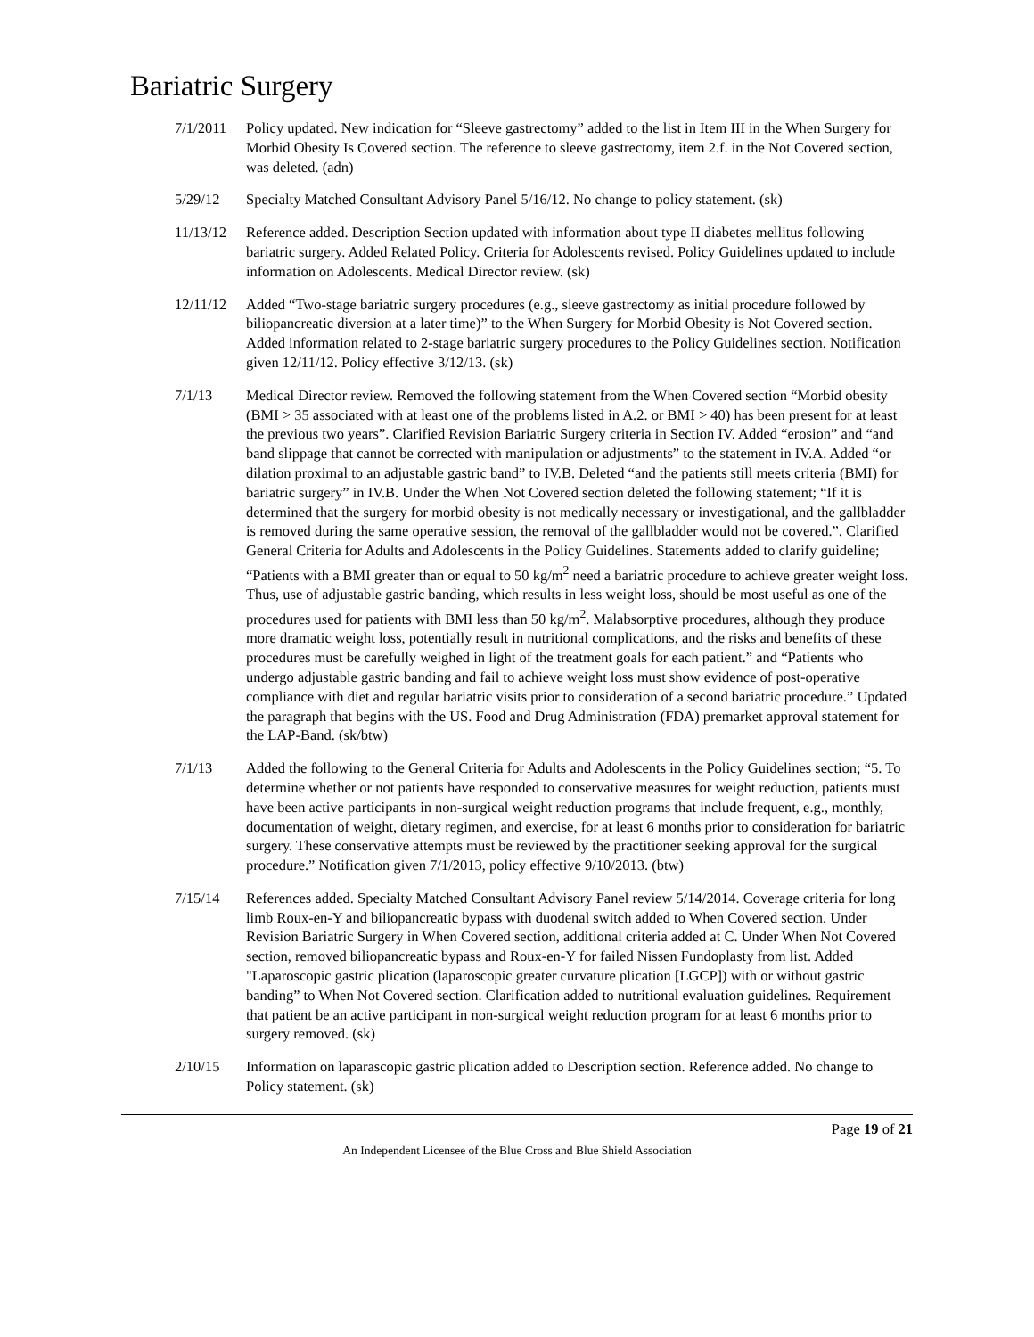Bariatric Surgery
7/1/2011 Policy updated. New indication for “Sleeve gastrectomy” added to the list in Item III in the When Surgery for Morbid Obesity Is Covered section. The reference to sleeve gastrectomy, item 2.f. in the Not Covered section, was deleted. (adn)
5/29/12 Specialty Matched Consultant Advisory Panel 5/16/12. No change to policy statement. (sk)
11/13/12 Reference added. Description Section updated with information about type II diabetes mellitus following bariatric surgery. Added Related Policy. Criteria for Adolescents revised. Policy Guidelines updated to include information on Adolescents. Medical Director review. (sk)
12/11/12 Added “Two-stage bariatric surgery procedures (e.g., sleeve gastrectomy as initial procedure followed by biliopancreatic diversion at a later time)” to the When Surgery for Morbid Obesity is Not Covered section. Added information related to 2-stage bariatric surgery procedures to the Policy Guidelines section. Notification given 12/11/12. Policy effective 3/12/13. (sk)
7/1/13 Medical Director review. Removed the following statement from the When Covered section “Morbid obesity (BMI > 35 associated with at least one of the problems listed in A.2. or BMI > 40) has been present for at least the previous two years”. Clarified Revision Bariatric Surgery criteria in Section IV. Added “erosion” and “and band slippage that cannot be corrected with manipulation or adjustments” to the statement in IV.A. Added “or dilation proximal to an adjustable gastric band” to IV.B. Deleted “and the patients still meets criteria (BMI) for bariatric surgery” in IV.B. Under the When Not Covered section deleted the following statement; “If it is determined that the surgery for morbid obesity is not medically necessary or investigational, and the gallbladder is removed during the same operative session, the removal of the gallbladder would not be covered.”. Clarified General Criteria for Adults and Adolescents in the Policy Guidelines. Statements added to clarify guideline; “Patients with a BMI greater than or equal to 50 kg/m<sup>2</sup> need a bariatric procedure to achieve greater weight loss. Thus, use of adjustable gastric banding, which results in less weight loss, should be most useful as one of the procedures used for patients with BMI less than 50 kg/m<sup>2</sup>. Malabsorptive procedures, although they produce more dramatic weight loss, potentially result in nutritional complications, and the risks and benefits of these procedures must be carefully weighed in light of the treatment goals for each patient.” and “Patients who undergo adjustable gastric banding and fail to achieve weight loss must show evidence of post-operative compliance with diet and regular bariatric visits prior to consideration of a second bariatric procedure.” Updated the paragraph that begins with the US. Food and Drug Administration (FDA) premarket approval statement for the LAP-Band. (sk/btw)
7/1/13 Added the following to the General Criteria for Adults and Adolescents in the Policy Guidelines section; “5. To determine whether or not patients have responded to conservative measures for weight reduction, patients must have been active participants in non-surgical weight reduction programs that include frequent, e.g., monthly, documentation of weight, dietary regimen, and exercise, for at least 6 months prior to consideration for bariatric surgery. These conservative attempts must be reviewed by the practitioner seeking approval for the surgical procedure.” Notification given 7/1/2013, policy effective 9/10/2013. (btw)
7/15/14 References added. Specialty Matched Consultant Advisory Panel review 5/14/2014. Coverage criteria for long limb Roux-en-Y and biliopancreatic bypass with duodenal switch added to When Covered section. Under Revision Bariatric Surgery in When Covered section, additional criteria added at C. Under When Not Covered section, removed biliopancreatic bypass and Roux-en-Y for failed Nissen Fundoplasty from list. Added "Laparoscopic gastric plication (laparoscopic greater curvature plication [LGCP]) with or without gastric banding” to When Not Covered section. Clarification added to nutritional evaluation guidelines. Requirement that patient be an active participant in non-surgical weight reduction program for at least 6 months prior to surgery removed. (sk)
2/10/15 Information on laparascopic gastric plication added to Description section. Reference added. No change to Policy statement. (sk)
Page 19 of 21
An Independent Licensee of the Blue Cross and Blue Shield Association